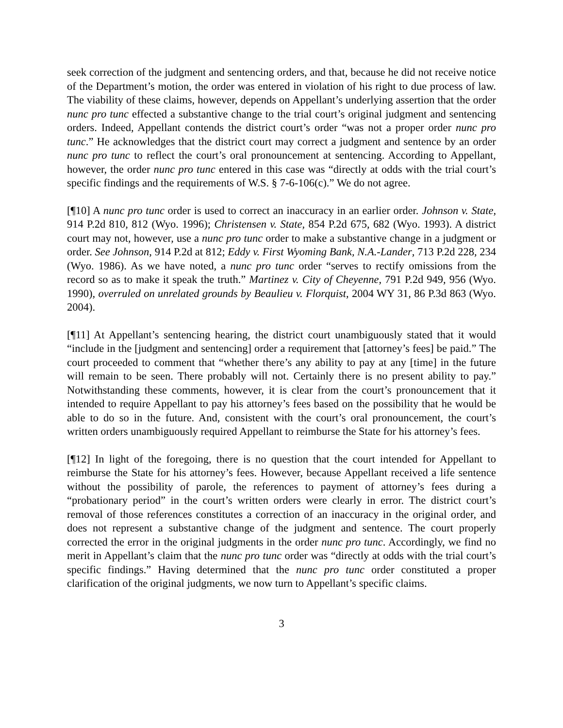seek correction of the judgment and sentencing orders, and that, because he did not receive notice of the Department’s motion, the order was entered in violation of his right to due process of law. The viability of these claims, however, depends on Appellant’s underlying assertion that the order nunc pro tunc effected a substantive change to the trial court’s original judgment and sentencing orders. Indeed, Appellant contends the district court’s order “was not a proper order nunc pro tunc.” He acknowledges that the district court may correct a judgment and sentence by an order nunc pro tunc to reflect the court’s oral pronouncement at sentencing. According to Appellant, however, the order nunc pro tunc entered in this case was “directly at odds with the trial court’s specific findings and the requirements of W.S. § 7-6-106(c).” We do not agree.
[¶10] A nunc pro tunc order is used to correct an inaccuracy in an earlier order. Johnson v. State, 914 P.2d 810, 812 (Wyo. 1996); Christensen v. State, 854 P.2d 675, 682 (Wyo. 1993). A district court may not, however, use a nunc pro tunc order to make a substantive change in a judgment or order. See Johnson, 914 P.2d at 812; Eddy v. First Wyoming Bank, N.A.-Lander, 713 P.2d 228, 234 (Wyo. 1986). As we have noted, a nunc pro tunc order “serves to rectify omissions from the record so as to make it speak the truth.” Martinez v. City of Cheyenne, 791 P.2d 949, 956 (Wyo. 1990), overruled on unrelated grounds by Beaulieu v. Florquist, 2004 WY 31, 86 P.3d 863 (Wyo. 2004).
[¶11] At Appellant’s sentencing hearing, the district court unambiguously stated that it would “include in the [judgment and sentencing] order a requirement that [attorney’s fees] be paid.” The court proceeded to comment that “whether there’s any ability to pay at any [time] in the future will remain to be seen. There probably will not. Certainly there is no present ability to pay.” Notwithstanding these comments, however, it is clear from the court’s pronouncement that it intended to require Appellant to pay his attorney’s fees based on the possibility that he would be able to do so in the future. And, consistent with the court’s oral pronouncement, the court’s written orders unambiguously required Appellant to reimburse the State for his attorney’s fees.
[¶12] In light of the foregoing, there is no question that the court intended for Appellant to reimburse the State for his attorney’s fees. However, because Appellant received a life sentence without the possibility of parole, the references to payment of attorney’s fees during a “probationary period” in the court’s written orders were clearly in error. The district court’s removal of those references constitutes a correction of an inaccuracy in the original order, and does not represent a substantive change of the judgment and sentence. The court properly corrected the error in the original judgments in the order nunc pro tunc. Accordingly, we find no merit in Appellant’s claim that the nunc pro tunc order was “directly at odds with the trial court’s specific findings.” Having determined that the nunc pro tunc order constituted a proper clarification of the original judgments, we now turn to Appellant’s specific claims.
3